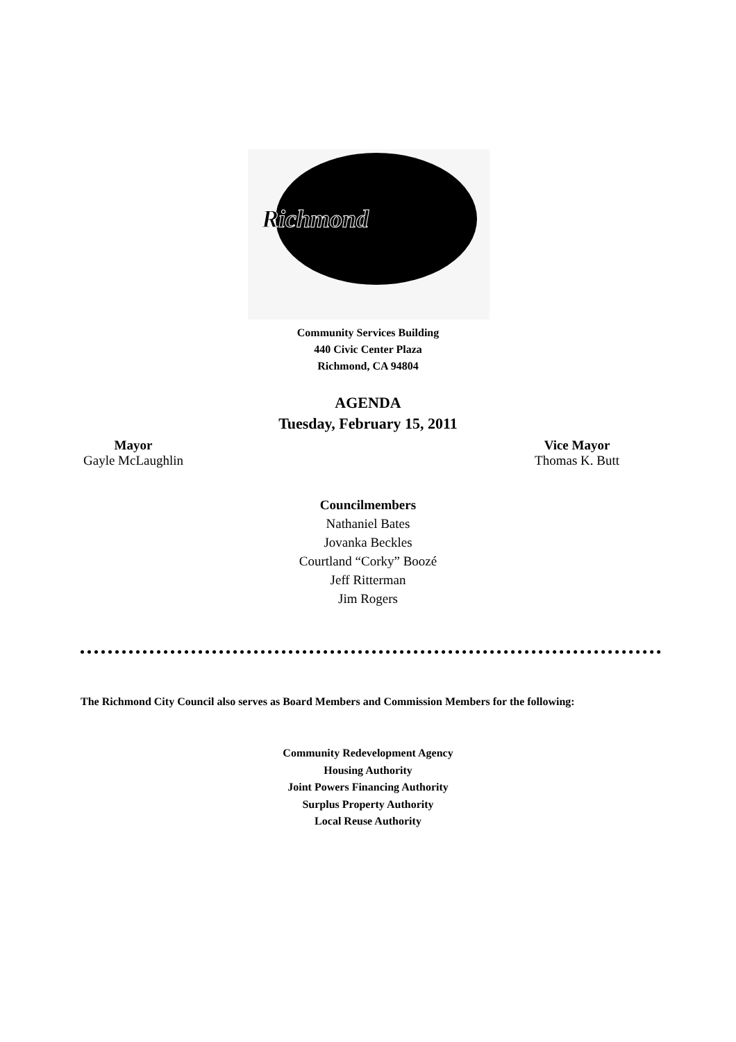Richmond
Community Services Building
440 Civic Center Plaza
Richmond, CA 94804
AGENDA
Tuesday, February 15, 2011
Mayor
Gayle McLaughlin
Vice Mayor
Thomas K. Butt
Councilmembers
Nathaniel Bates
Jovanka Beckles
Courtland “Corky” Boozé
Jeff Ritterman
Jim Rogers
The Richmond City Council also serves as Board Members and Commission Members for the following:
Community Redevelopment Agency
Housing Authority
Joint Powers Financing Authority
Surplus Property Authority
Local Reuse Authority